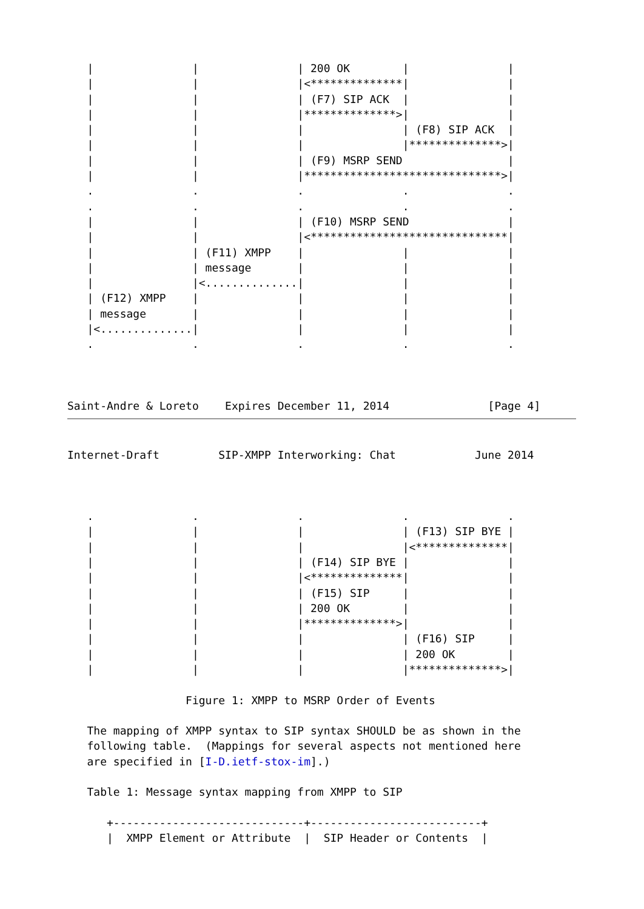|               |               | 200 OK        |               |
   |               |               |<**************|               |
   |               |               | (F7) SIP ACK  |               |
   |               |               |**************>|               |
   |               |               |               | (F8) SIP ACK  |
   |               |               |               |**************>|
   |               |               | (F9) MSRP SEND                |
   |               |               |******************************>|
   .               .               .               .               .
   .               .               .               .               .
   |               |               | (F10) MSRP SEND               |
   |               |               |<******************************|
   |               | (F11) XMPP    |               |               |
   |               | message       |               |               |
   |               |<..............|               |               |
   | (F12) XMPP    |               |               |               |
   | message       |               |               |               |
   |<..............|               |               |               |
   .               .               .               .               .



Saint-Andre & Loreto    Expires December 11, 2014               [Page 4]
Internet-Draft         SIP-XMPP Interworking: Chat            June 2014



   .               .               .               .               .
   |               |               |               | (F13) SIP BYE |
   |               |               |               |<**************|
   |               |               | (F14) SIP BYE |               |
   |               |               |<**************|               |
   |               |               | (F15) SIP     |               |
   |               |               | 200 OK        |               |
   |               |               |**************>|               |
   |               |               |               | (F16) SIP     |
   |               |               |               | 200 OK        |
   |               |               |               |**************>|

                  Figure 1: XMPP to MSRP Order of Events

   The mapping of XMPP syntax to SIP syntax SHOULD be as shown in the
   following table.  (Mappings for several aspects not mentioned here
   are specified in [I-D.ietf-stox-im].)

   Table 1: Message syntax mapping from XMPP to SIP

      +-----------------------------+--------------------------+
      |  XMPP Element or Attribute  |  SIP Header or Contents  |